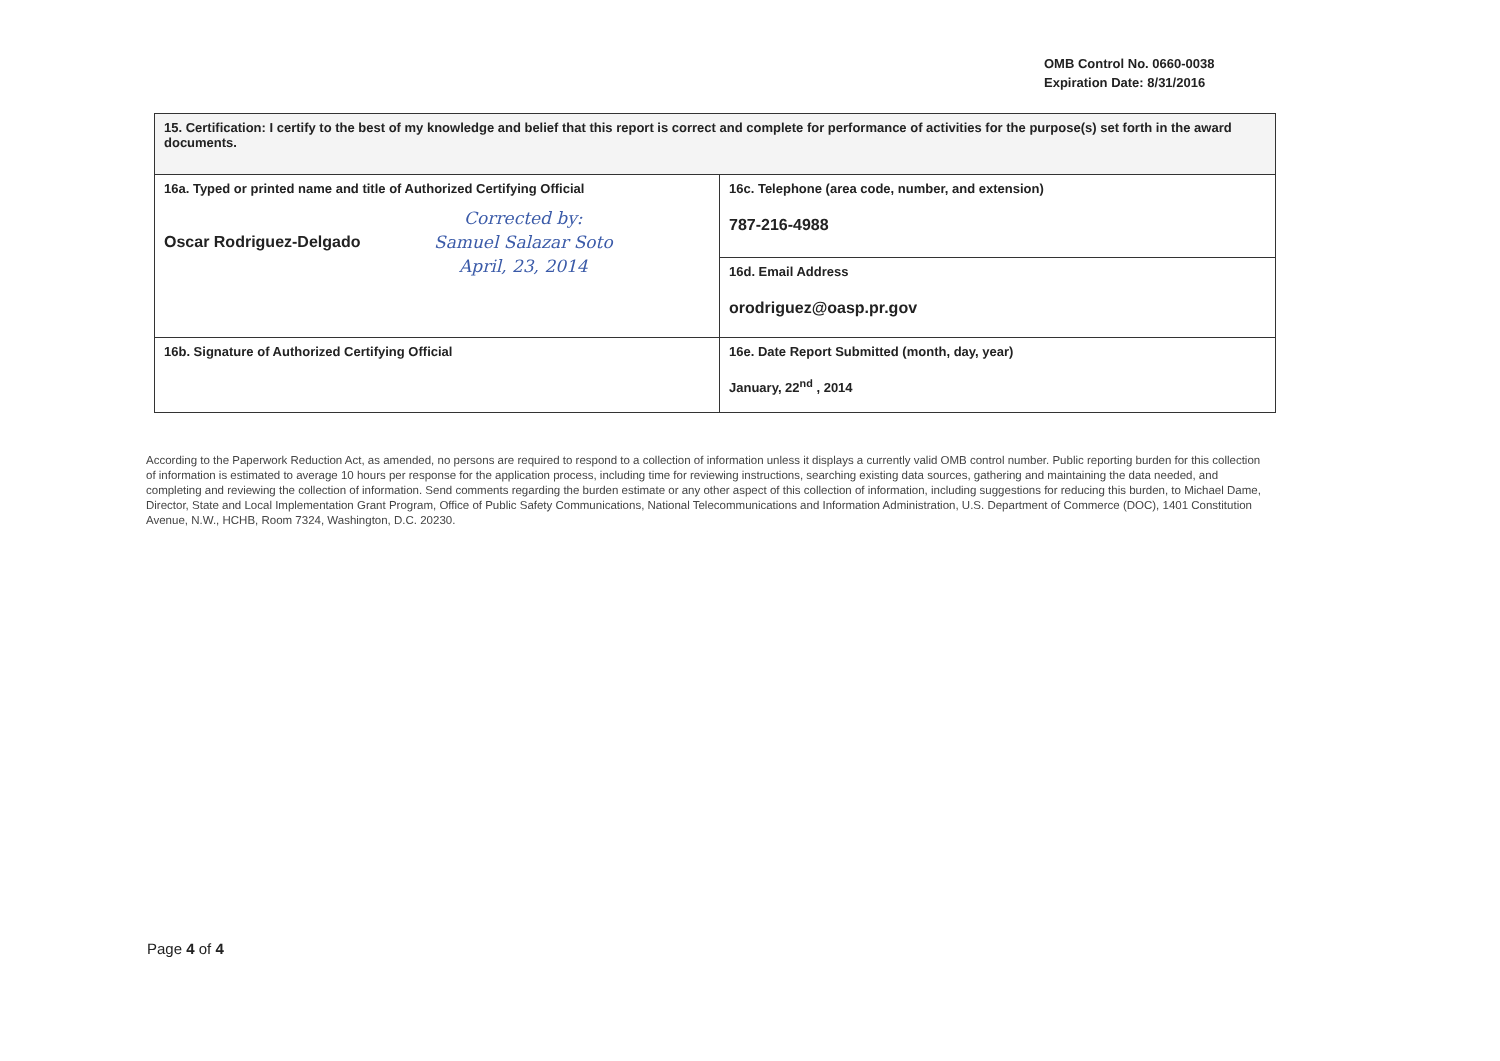OMB Control No. 0660-0038
Expiration Date: 8/31/2016
| 15. Certification: I certify to the best of my knowledge and belief that this report is correct and complete for performance of activities for the purpose(s) set forth in the award documents. | |
| 16a. Typed or printed name and title of Authorized Certifying Official Oscar Rodriguez-Delgado Corrected by: Samuel Salazar Soto April, 23, 2014 | 16c. Telephone (area code, number, and extension) 787-216-4988 |
| | 16d. Email Address orodriguez@oasp.pr.gov |
| 16b. Signature of Authorized Certifying Official | 16e. Date Report Submitted (month, day, year) January, 22<sup>nd</sup> , 2014 |
According to the Paperwork Reduction Act, as amended, no persons are required to respond to a collection of information unless it displays a currently valid OMB control number. Public reporting burden for this collection of information is estimated to average 10 hours per response for the application process, including time for reviewing instructions, searching existing data sources, gathering and maintaining the data needed, and completing and reviewing the collection of information. Send comments regarding the burden estimate or any other aspect of this collection of information, including suggestions for reducing this burden, to Michael Dame, Director, State and Local Implementation Grant Program, Office of Public Safety Communications, National Telecommunications and Information Administration, U.S. Department of Commerce (DOC), 1401 Constitution Avenue, N.W., HCHB, Room 7324, Washington, D.C. 20230.
Page 4 of 4